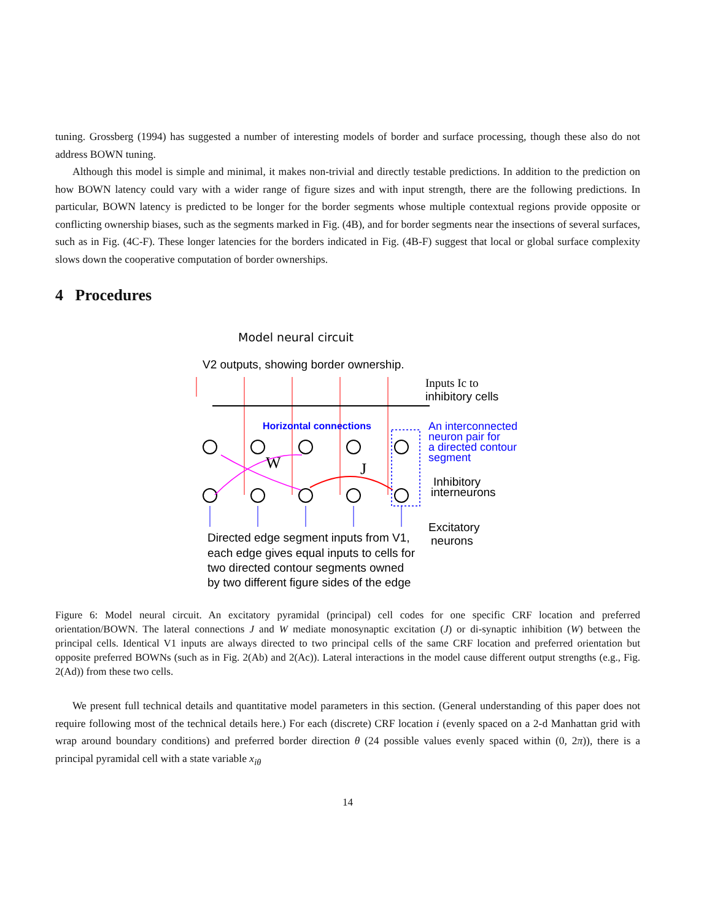tuning. Grossberg (1994) has suggested a number of interesting models of border and surface processing, though these also do not address BOWN tuning.
Although this model is simple and minimal, it makes non-trivial and directly testable predictions. In addition to the prediction on how BOWN latency could vary with a wider range of figure sizes and with input strength, there are the following predictions. In particular, BOWN latency is predicted to be longer for the border segments whose multiple contextual regions provide opposite or conflicting ownership biases, such as the segments marked in Fig. (4B), and for border segments near the insections of several surfaces, such as in Fig. (4C-F). These longer latencies for the borders indicated in Fig. (4B-F) suggest that local or global surface complexity slows down the cooperative computation of border ownerships.
4 Procedures
Model neural circuit
V2 outputs, showing border ownership.
W
J
Horizontal connections
Inputs Ic to
inhibitory cells
An interconnected
neuron pair for
a directed contour
segment
Inhibitory
interneurons
Excitatory
neurons
Directed edge segment inputs from V1,
each edge gives equal inputs to cells for
two directed contour segments owned
by two different figure sides of the edge
Figure 6: Model neural circuit. An excitatory pyramidal (principal) cell codes for one specific CRF location and preferred orientation/BOWN. The lateral connections J and W mediate monosynaptic excitation (J) or di-synaptic inhibition (W) between the principal cells. Identical V1 inputs are always directed to two principal cells of the same CRF location and preferred orientation but opposite preferred BOWNs (such as in Fig. 2(Ab) and 2(Ac)). Lateral interactions in the model cause different output strengths (e.g., Fig. 2(Ad)) from these two cells.
We present full technical details and quantitative model parameters in this section. (General understanding of this paper does not require following most of the technical details here.) For each (discrete) CRF location i (evenly spaced on a 2-d Manhattan grid with wrap around boundary conditions) and preferred border direction θ (24 possible values evenly spaced within (0, 2π)), there is a principal pyramidal cell with a state variable x<sub>iθ</sub>
14